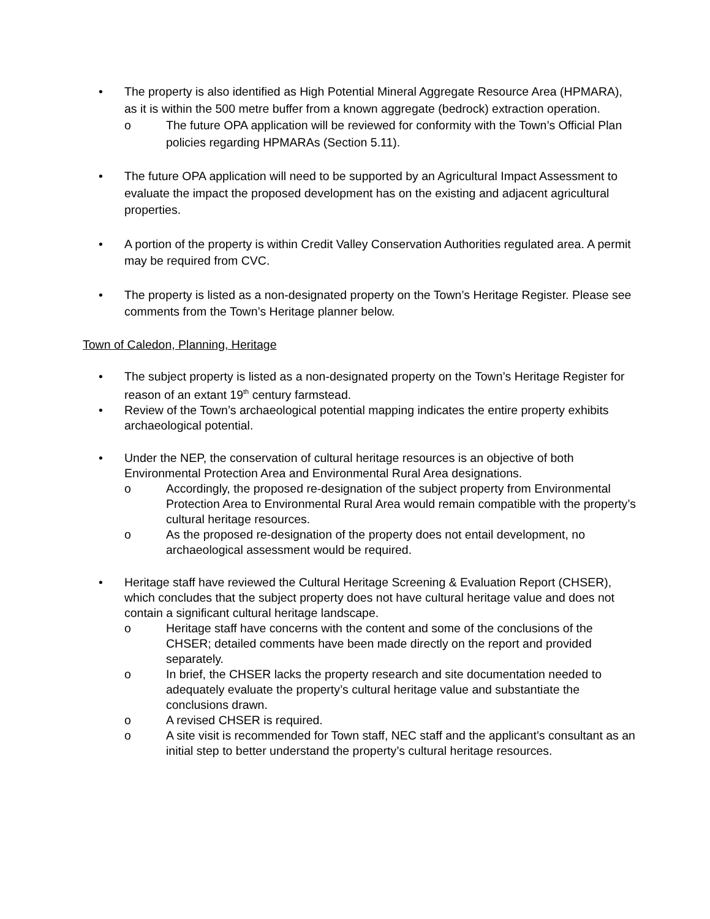• The property is also identified as High Potential Mineral Aggregate Resource Area (HPMARA), as it is within the 500 metre buffer from a known aggregate (bedrock) extraction operation.
o The future OPA application will be reviewed for conformity with the Town’s Official Plan policies regarding HPMARAs (Section 5.11).
• The future OPA application will need to be supported by an Agricultural Impact Assessment to evaluate the impact the proposed development has on the existing and adjacent agricultural properties.
• A portion of the property is within Credit Valley Conservation Authorities regulated area. A permit may be required from CVC.
• The property is listed as a non-designated property on the Town’s Heritage Register. Please see comments from the Town’s Heritage planner below.
Town of Caledon, Planning, Heritage
• The subject property is listed as a non-designated property on the Town’s Heritage Register for reason of an extant 19<sup>th</sup> century farmstead.
• Review of the Town’s archaeological potential mapping indicates the entire property exhibits archaeological potential.
• Under the NEP, the conservation of cultural heritage resources is an objective of both Environmental Protection Area and Environmental Rural Area designations.
o Accordingly, the proposed re-designation of the subject property from Environmental Protection Area to Environmental Rural Area would remain compatible with the property’s cultural heritage resources.
o As the proposed re-designation of the property does not entail development, no archaeological assessment would be required.
• Heritage staff have reviewed the Cultural Heritage Screening & Evaluation Report (CHSER), which concludes that the subject property does not have cultural heritage value and does not contain a significant cultural heritage landscape.
o Heritage staff have concerns with the content and some of the conclusions of the CHSER; detailed comments have been made directly on the report and provided separately.
o In brief, the CHSER lacks the property research and site documentation needed to adequately evaluate the property’s cultural heritage value and substantiate the conclusions drawn.
o A revised CHSER is required.
o A site visit is recommended for Town staff, NEC staff and the applicant’s consultant as an initial step to better understand the property’s cultural heritage resources.